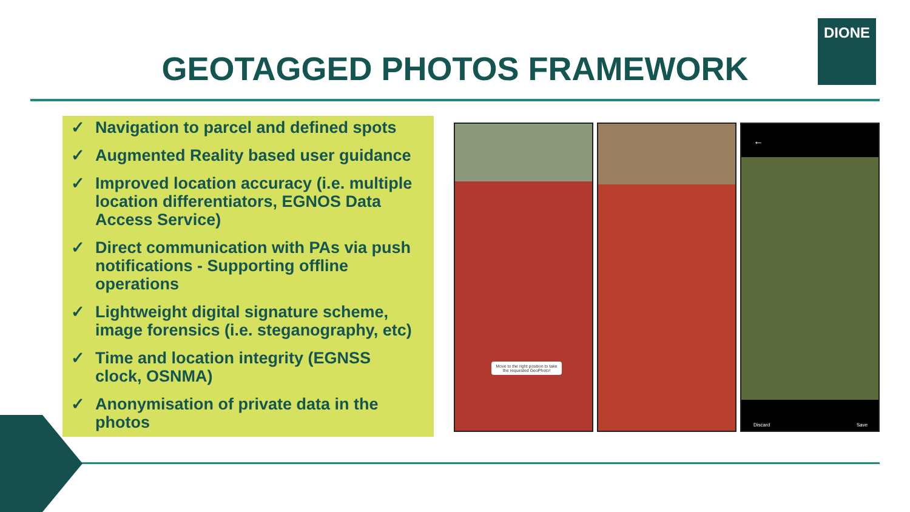GEOTAGGED PHOTOS FRAMEWORK
DIONE
✓ Navigation to parcel and defined spots
✓ Augmented Reality based user guidance
✓ Improved location accuracy (i.e. multiple location differentiators, EGNOS Data Access Service)
✓ Direct communication with PAs via push notifications - Supporting offline operations
✓ Lightweight digital signature scheme, image forensics (i.e. steganography, etc)
✓ Time and location integrity (EGNSS clock, OSNMA)
✓ Anonymisation of private data in the photos
Move to the right position to take the requested GeoPhoto!
←
Discard Save